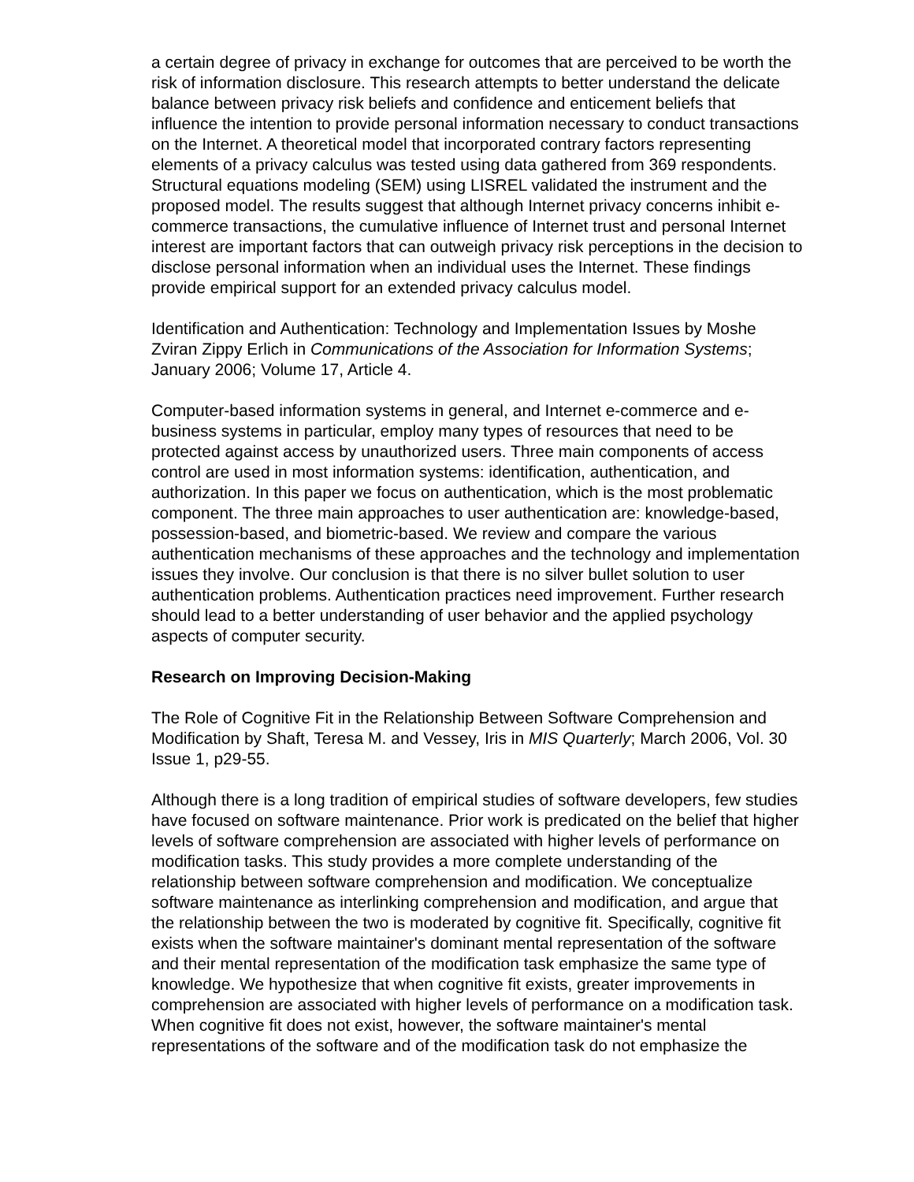a certain degree of privacy in exchange for outcomes that are perceived to be worth the risk of information disclosure. This research attempts to better understand the delicate balance between privacy risk beliefs and confidence and enticement beliefs that influence the intention to provide personal information necessary to conduct transactions on the Internet. A theoretical model that incorporated contrary factors representing elements of a privacy calculus was tested using data gathered from 369 respondents. Structural equations modeling (SEM) using LISREL validated the instrument and the proposed model. The results suggest that although Internet privacy concerns inhibit e-commerce transactions, the cumulative influence of Internet trust and personal Internet interest are important factors that can outweigh privacy risk perceptions in the decision to disclose personal information when an individual uses the Internet. These findings provide empirical support for an extended privacy calculus model.
Identification and Authentication: Technology and Implementation Issues by Moshe Zviran Zippy Erlich in Communications of the Association for Information Systems; January 2006; Volume 17, Article 4.
Computer-based information systems in general, and Internet e-commerce and e-business systems in particular, employ many types of resources that need to be protected against access by unauthorized users. Three main components of access control are used in most information systems: identification, authentication, and authorization. In this paper we focus on authentication, which is the most problematic component. The three main approaches to user authentication are: knowledge-based, possession-based, and biometric-based. We review and compare the various authentication mechanisms of these approaches and the technology and implementation issues they involve. Our conclusion is that there is no silver bullet solution to user authentication problems. Authentication practices need improvement. Further research should lead to a better understanding of user behavior and the applied psychology aspects of computer security.
Research on Improving Decision-Making
The Role of Cognitive Fit in the Relationship Between Software Comprehension and Modification by Shaft, Teresa M. and Vessey, Iris in MIS Quarterly; March 2006, Vol. 30 Issue 1, p29-55.
Although there is a long tradition of empirical studies of software developers, few studies have focused on software maintenance. Prior work is predicated on the belief that higher levels of software comprehension are associated with higher levels of performance on modification tasks. This study provides a more complete understanding of the relationship between software comprehension and modification. We conceptualize software maintenance as interlinking comprehension and modification, and argue that the relationship between the two is moderated by cognitive fit. Specifically, cognitive fit exists when the software maintainer's dominant mental representation of the software and their mental representation of the modification task emphasize the same type of knowledge. We hypothesize that when cognitive fit exists, greater improvements in comprehension are associated with higher levels of performance on a modification task. When cognitive fit does not exist, however, the software maintainer's mental representations of the software and of the modification task do not emphasize the